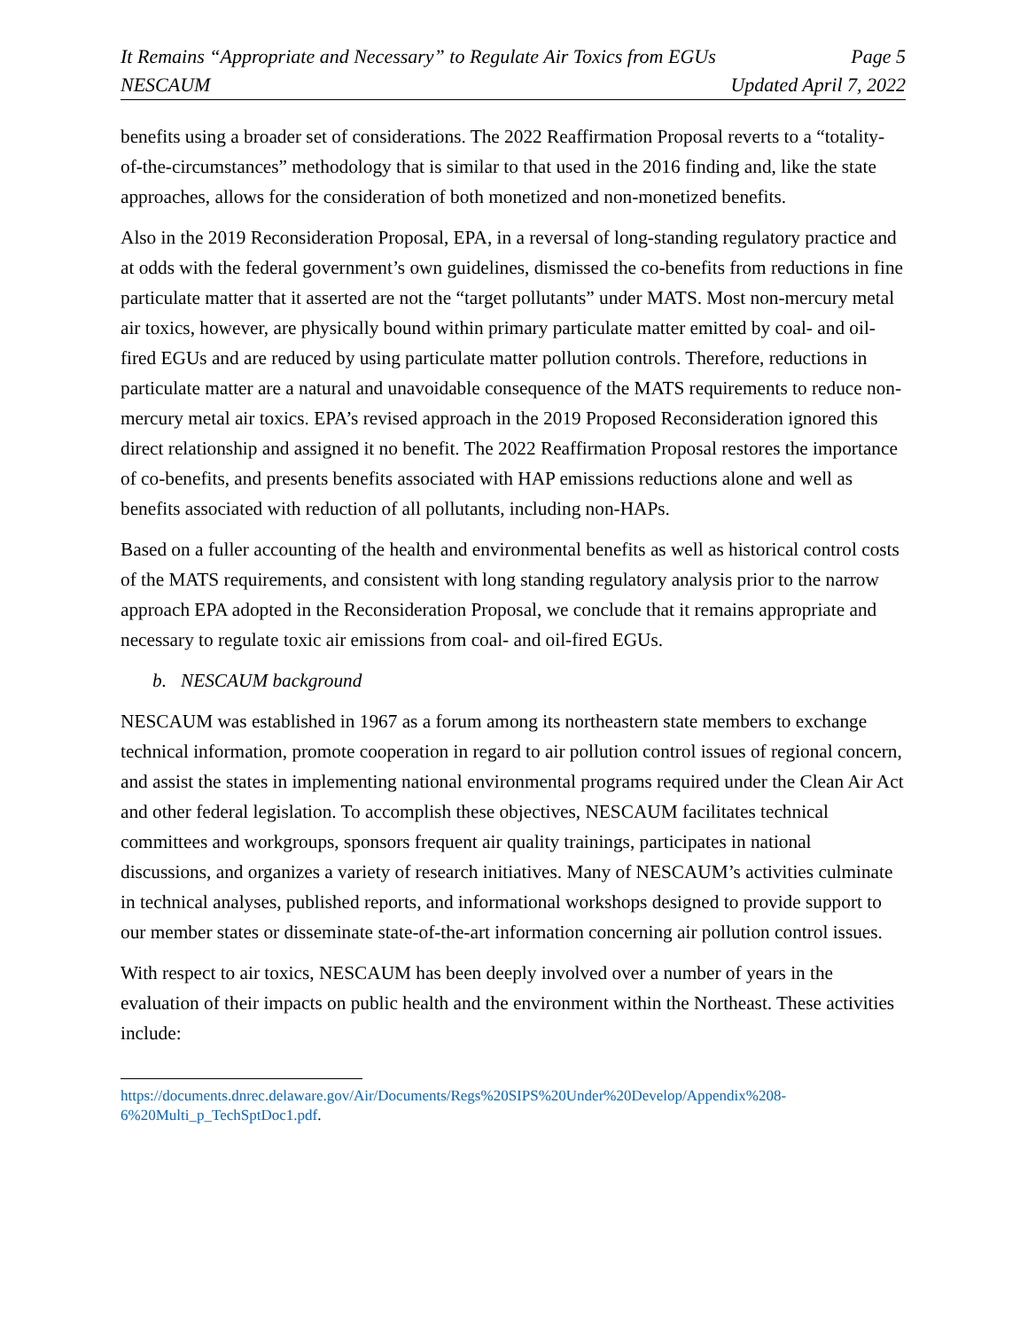It Remains “Appropriate and Necessary” to Regulate Air Toxics from EGUs Page 5
NESCAUM Updated April 7, 2022
benefits using a broader set of considerations. The 2022 Reaffirmation Proposal reverts to a “totality-of-the-circumstances” methodology that is similar to that used in the 2016 finding and, like the state approaches, allows for the consideration of both monetized and non-monetized benefits.
Also in the 2019 Reconsideration Proposal, EPA, in a reversal of long-standing regulatory practice and at odds with the federal government’s own guidelines, dismissed the co-benefits from reductions in fine particulate matter that it asserted are not the “target pollutants” under MATS. Most non-mercury metal air toxics, however, are physically bound within primary particulate matter emitted by coal- and oil-fired EGUs and are reduced by using particulate matter pollution controls. Therefore, reductions in particulate matter are a natural and unavoidable consequence of the MATS requirements to reduce non-mercury metal air toxics. EPA’s revised approach in the 2019 Proposed Reconsideration ignored this direct relationship and assigned it no benefit. The 2022 Reaffirmation Proposal restores the importance of co-benefits, and presents benefits associated with HAP emissions reductions alone and well as benefits associated with reduction of all pollutants, including non-HAPs.
Based on a fuller accounting of the health and environmental benefits as well as historical control costs of the MATS requirements, and consistent with long standing regulatory analysis prior to the narrow approach EPA adopted in the Reconsideration Proposal, we conclude that it remains appropriate and necessary to regulate toxic air emissions from coal- and oil-fired EGUs.
b. NESCAUM background
NESCAUM was established in 1967 as a forum among its northeastern state members to exchange technical information, promote cooperation in regard to air pollution control issues of regional concern, and assist the states in implementing national environmental programs required under the Clean Air Act and other federal legislation. To accomplish these objectives, NESCAUM facilitates technical committees and workgroups, sponsors frequent air quality trainings, participates in national discussions, and organizes a variety of research initiatives. Many of NESCAUM’s activities culminate in technical analyses, published reports, and informational workshops designed to provide support to our member states or disseminate state-of-the-art information concerning air pollution control issues.
With respect to air toxics, NESCAUM has been deeply involved over a number of years in the evaluation of their impacts on public health and the environment within the Northeast. These activities include:
https://documents.dnrec.delaware.gov/Air/Documents/Regs%20SIPS%20Under%20Develop/Appendix%208-6%20Multi_p_TechSptDoc1.pdf.